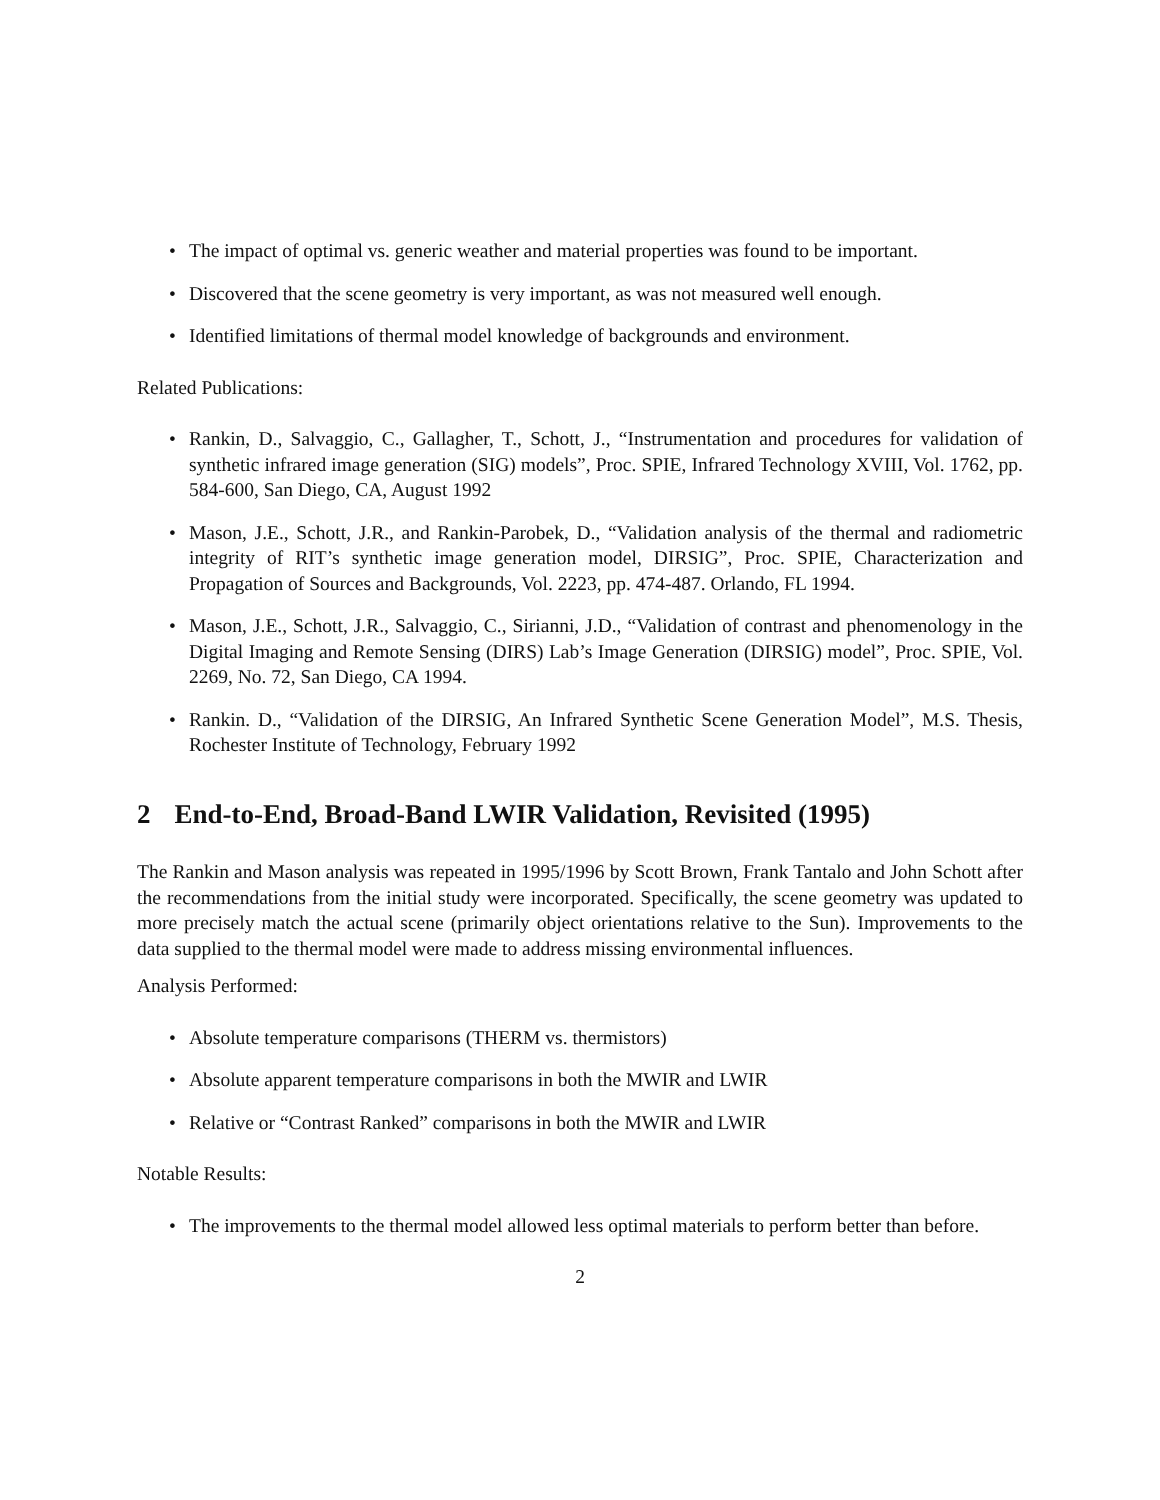• The impact of optimal vs. generic weather and material properties was found to be important.
• Discovered that the scene geometry is very important, as was not measured well enough.
• Identified limitations of thermal model knowledge of backgrounds and environment.
Related Publications:
• Rankin, D., Salvaggio, C., Gallagher, T., Schott, J., “Instrumentation and procedures for validation of synthetic infrared image generation (SIG) models”, Proc. SPIE, Infrared Technology XVIII, Vol. 1762, pp. 584-600, San Diego, CA, August 1992
• Mason, J.E., Schott, J.R., and Rankin-Parobek, D., “Validation analysis of the thermal and radiometric integrity of RIT’s synthetic image generation model, DIRSIG”, Proc. SPIE, Characterization and Propagation of Sources and Backgrounds, Vol. 2223, pp. 474-487. Orlando, FL 1994.
• Mason, J.E., Schott, J.R., Salvaggio, C., Sirianni, J.D., “Validation of contrast and phenomenology in the Digital Imaging and Remote Sensing (DIRS) Lab’s Image Generation (DIRSIG) model”, Proc. SPIE, Vol. 2269, No. 72, San Diego, CA 1994.
• Rankin. D., “Validation of the DIRSIG, An Infrared Synthetic Scene Generation Model”, M.S. Thesis, Rochester Institute of Technology, February 1992
2 End-to-End, Broad-Band LWIR Validation, Revisited (1995)
The Rankin and Mason analysis was repeated in 1995/1996 by Scott Brown, Frank Tantalo and John Schott after the recommendations from the initial study were incorporated. Specifically, the scene geometry was updated to more precisely match the actual scene (primarily object orientations relative to the Sun). Improvements to the data supplied to the thermal model were made to address missing environmental influences.
Analysis Performed:
• Absolute temperature comparisons (THERM vs. thermistors)
• Absolute apparent temperature comparisons in both the MWIR and LWIR
• Relative or “Contrast Ranked” comparisons in both the MWIR and LWIR
Notable Results:
• The improvements to the thermal model allowed less optimal materials to perform better than before.
2